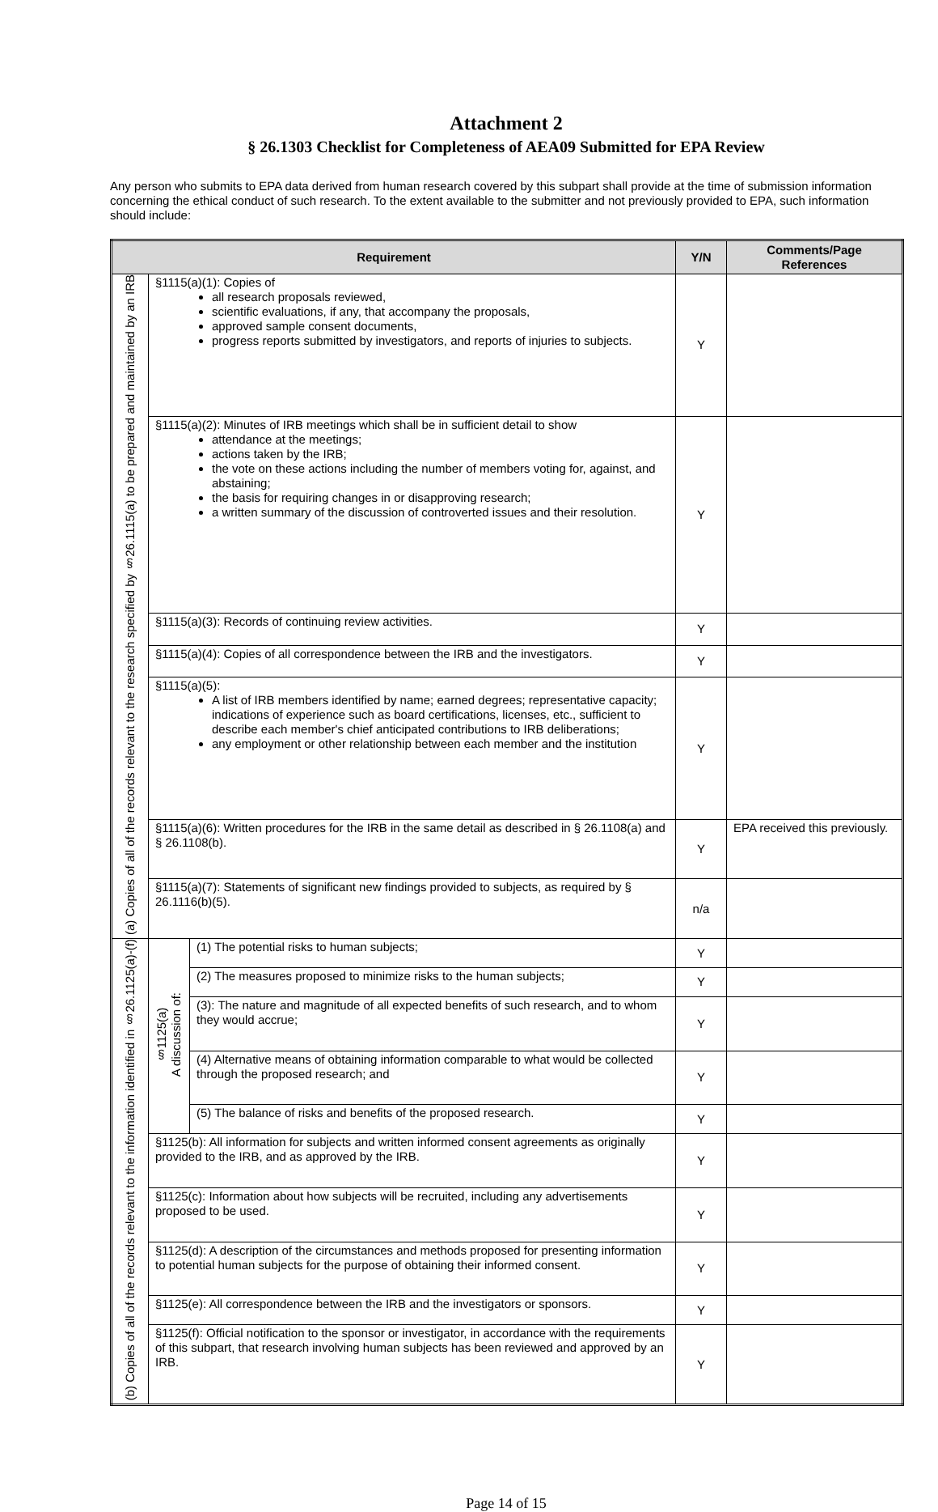Attachment 2
§ 26.1303 Checklist for Completeness of AEA09 Submitted for EPA Review
Any person who submits to EPA data derived from human research covered by this subpart shall provide at the time of submission information concerning the ethical conduct of such research. To the extent available to the submitter and not previously provided to EPA, such information should include:
| Requirement | | | Y/N | Comments/Page References |
| --- | --- | --- | --- | --- |
| (a) Copies of all of the records relevant to the research specified by §26.1115(a) to be prepared and maintained by an IRB | §1115(a)(1): Copies of all research proposals reviewed, scientific evaluations, if any, that accompany the proposals, approved sample consent documents, progress reports submitted by investigators, and reports of injuries to subjects. | | Y | |
| | §1115(a)(2): Minutes of IRB meetings which shall be in sufficient detail to show attendance at the meetings; actions taken by the IRB; the vote on these actions including the number of members voting for, against, and abstaining; the basis for requiring changes in or disapproving research; a written summary of the discussion of controverted issues and their resolution. | | Y | |
| | §1115(a)(3): Records of continuing review activities. | | Y | |
| | §1115(a)(4): Copies of all correspondence between the IRB and the investigators. | | Y | |
| | §1115(a)(5): A list of IRB members identified by name; earned degrees; representative capacity; indications of experience such as board certifications, licenses, etc., sufficient to describe each member's chief anticipated contributions to IRB deliberations; any employment or other relationship between each member and the institution | | Y | |
| | §1115(a)(6): Written procedures for the IRB in the same detail as described in § 26.1108(a) and § 26.1108(b). | | Y | EPA received this previously. |
| | §1115(a)(7): Statements of significant new findings provided to subjects, as required by § 26.1116(b)(5). | | n/a | |
| (b) Copies of all of the records relevant to the information identified in §26.1125(a)-(f) | §1125(a) A discussion of: | (1) The potential risks to human subjects; | Y | |
| | | (2) The measures proposed to minimize risks to the human subjects; | Y | |
| | | (3): The nature and magnitude of all expected benefits of such research, and to whom they would accrue; | Y | |
| | | (4) Alternative means of obtaining information comparable to what would be collected through the proposed research; and | Y | |
| | | (5) The balance of risks and benefits of the proposed research. | Y | |
| | §1125(b): All information for subjects and written informed consent agreements as originally provided to the IRB, and as approved by the IRB. | | Y | |
| | §1125(c): Information about how subjects will be recruited, including any advertisements proposed to be used. | | Y | |
| | §1125(d): A description of the circumstances and methods proposed for presenting information to potential human subjects for the purpose of obtaining their informed consent. | | Y | |
| | §1125(e): All correspondence between the IRB and the investigators or sponsors. | | Y | |
| | §1125(f): Official notification to the sponsor or investigator, in accordance with the requirements of this subpart, that research involving human subjects has been reviewed and approved by an IRB. | | Y | |
Page 14 of 15